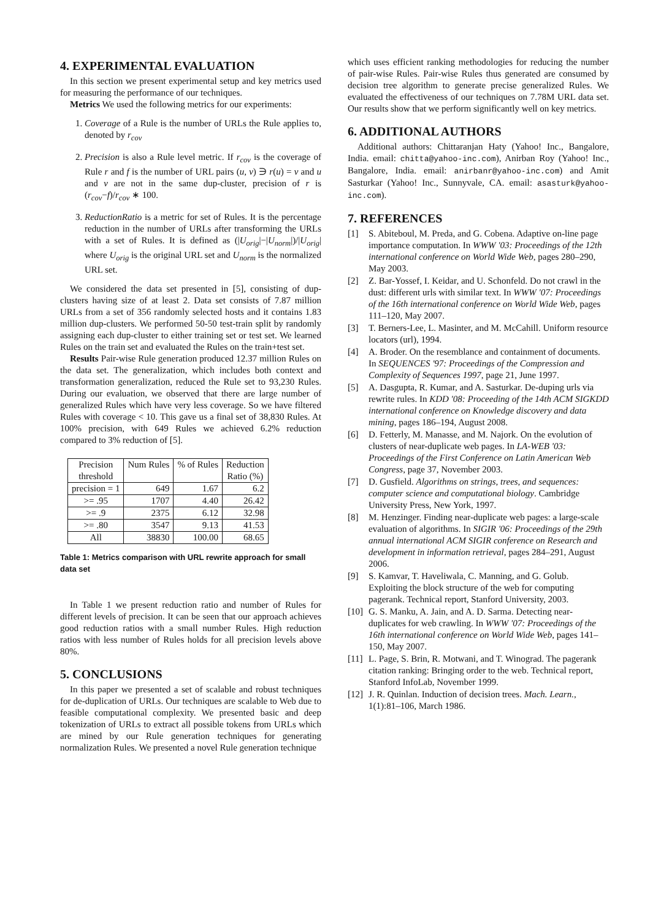4. EXPERIMENTAL EVALUATION
In this section we present experimental setup and key metrics used for measuring the performance of our techniques.
Metrics We used the following metrics for our experiments:
1. Coverage of a Rule is the number of URLs the Rule applies to, denoted by r<sub>cov</sub>
2. Precision is also a Rule level metric. If r<sub>cov</sub> is the coverage of Rule r and f is the number of URL pairs (u, v) ∋ r(u) = v and u and v are not in the same dup-cluster, precision of r is (r<sub>cov</sub>−f)/r<sub>cov</sub> ∗ 100.
3. ReductionRatio is a metric for set of Rules. It is the percentage reduction in the number of URLs after transforming the URLs with a set of Rules. It is defined as (|U<sub>orig</sub>|−|U<sub>norm</sub>|)/|U<sub>orig</sub>| where U<sub>orig</sub> is the original URL set and U<sub>norm</sub> is the normalized URL set.
We considered the data set presented in [5], consisting of dup-clusters having size of at least 2. Data set consists of 7.87 million URLs from a set of 356 randomly selected hosts and it contains 1.83 million dup-clusters. We performed 50-50 test-train split by randomly assigning each dup-cluster to either training set or test set. We learned Rules on the train set and evaluated the Rules on the train+test set.
Results Pair-wise Rule generation produced 12.37 million Rules on the data set. The generalization, which includes both context and transformation generalization, reduced the Rule set to 93,230 Rules. During our evaluation, we observed that there are large number of generalized Rules which have very less coverage. So we have filtered Rules with coverage < 10. This gave us a final set of 38,830 Rules. At 100% precision, with 649 Rules we achieved 6.2% reduction compared to 3% reduction of [5].
| Precision threshold | Num Rules | % of Rules | Reduction Ratio (%) |
| --- | --- | --- | --- |
| precision = 1 | 649 | 1.67 | 6.2 |
| >= .95 | 1707 | 4.40 | 26.42 |
| >= .9 | 2375 | 6.12 | 32.98 |
| >= .80 | 3547 | 9.13 | 41.53 |
| All | 38830 | 100.00 | 68.65 |
Table 1: Metrics comparison with URL rewrite approach for small data set
In Table 1 we present reduction ratio and number of Rules for different levels of precision. It can be seen that our approach achieves good reduction ratios with a small number Rules. High reduction ratios with less number of Rules holds for all precision levels above 80%.
5. CONCLUSIONS
In this paper we presented a set of scalable and robust techniques for de-duplication of URLs. Our techniques are scalable to Web due to feasible computational complexity. We presented basic and deep tokenization of URLs to extract all possible tokens from URLs which are mined by our Rule generation techniques for generating normalization Rules. We presented a novel Rule generation technique
which uses efficient ranking methodologies for reducing the number of pair-wise Rules. Pair-wise Rules thus generated are consumed by decision tree algorithm to generate precise generalized Rules. We evaluated the effectiveness of our techniques on 7.78M URL data set. Our results show that we perform significantly well on key metrics.
6. ADDITIONAL AUTHORS
Additional authors: Chittaranjan Haty (Yahoo! Inc., Bangalore, India. email: chitta@yahoo-inc.com), Anirban Roy (Yahoo! Inc., Bangalore, India. email: anirbanr@yahoo-inc.com) and Amit Sasturkar (Yahoo! Inc., Sunnyvale, CA. email: asasturk@yahoo-inc.com).
7. REFERENCES
[1] S. Abiteboul, M. Preda, and G. Cobena. Adaptive on-line page importance computation. In WWW '03: Proceedings of the 12th international conference on World Wide Web, pages 280–290, May 2003.
[2] Z. Bar-Yossef, I. Keidar, and U. Schonfeld. Do not crawl in the dust: different urls with similar text. In WWW '07: Proceedings of the 16th international conference on World Wide Web, pages 111–120, May 2007.
[3] T. Berners-Lee, L. Masinter, and M. McCahill. Uniform resource locators (url), 1994.
[4] A. Broder. On the resemblance and containment of documents. In SEQUENCES '97: Proceedings of the Compression and Complexity of Sequences 1997, page 21, June 1997.
[5] A. Dasgupta, R. Kumar, and A. Sasturkar. De-duping urls via rewrite rules. In KDD '08: Proceeding of the 14th ACM SIGKDD international conference on Knowledge discovery and data mining, pages 186–194, August 2008.
[6] D. Fetterly, M. Manasse, and M. Najork. On the evolution of clusters of near-duplicate web pages. In LA-WEB '03: Proceedings of the First Conference on Latin American Web Congress, page 37, November 2003.
[7] D. Gusfield. Algorithms on strings, trees, and sequences: computer science and computational biology. Cambridge University Press, New York, 1997.
[8] M. Henzinger. Finding near-duplicate web pages: a large-scale evaluation of algorithms. In SIGIR '06: Proceedings of the 29th annual international ACM SIGIR conference on Research and development in information retrieval, pages 284–291, August 2006.
[9] S. Kamvar, T. Haveliwala, C. Manning, and G. Golub. Exploiting the block structure of the web for computing pagerank. Technical report, Stanford University, 2003.
[10] G. S. Manku, A. Jain, and A. D. Sarma. Detecting near-duplicates for web crawling. In WWW '07: Proceedings of the 16th international conference on World Wide Web, pages 141–150, May 2007.
[11] L. Page, S. Brin, R. Motwani, and T. Winograd. The pagerank citation ranking: Bringing order to the web. Technical report, Stanford InfoLab, November 1999.
[12] J. R. Quinlan. Induction of decision trees. Mach. Learn., 1(1):81–106, March 1986.